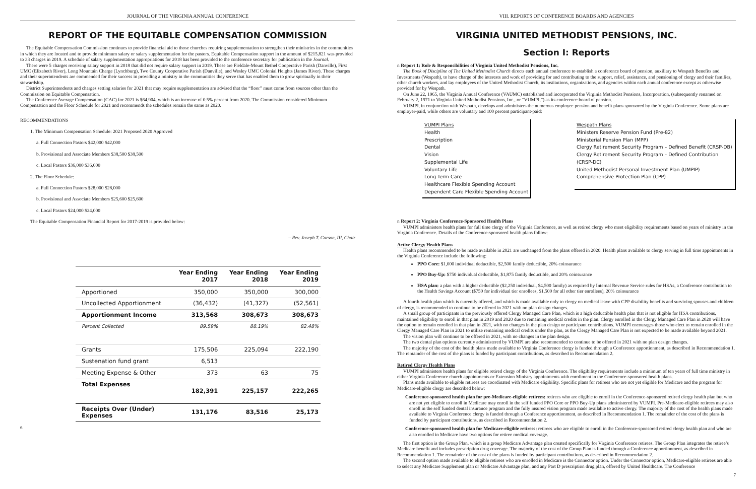JOURNAL OF THE VIRGINIA ANNUAL CONFERENCE
REPORT OF THE EQUITABLE COMPENSATION COMMISSION
The Equitable Compensation Commission continues to provide financial aid to those churches requiring supplementation to strengthen their ministries in the communities in which they are located and to provide minimum salary or salary supplementation for the pastors. Equitable Compensation support in the amount of $215,821 was provided to 33 charges in 2019. A schedule of salary supplementation appropriations for 2018 has been provided to the conference secretary for publication in the Journal.
There were 5 charges receiving salary support in 2018 that did not require salary support in 2019. These are Fieldale-Mount Bethel Cooperative Parish (Danville), First UMC (Elizabeth River), Long Mountain Charge (Lynchburg), Two County Cooperative Parish (Danville), and Wesley UMC Colonial Heights (James River). These charges and their superintendents are commended for their success in providing a ministry in the communities they serve that has enabled them to grow spiritually in their stewardship.
District Superintendents and charges setting salaries for 2021 that may require supplementation are advised that the “floor” must come from sources other than the Commission on Equitable Compensation.
The Conference Average Compensation (CAC) for 2021 is $64,904, which is an increase of 0.5% percent from 2020. The Commission considered Minimum Compensation and the Floor Schedule for 2021 and recommends the schedules remain the same as 2020.
RECOMMENDATIONS
1. The Minimum Compensation Schedule: 2021 Proposed 2020 Approved
a. Full Connection Pastors $42,000 $42,000
b. Provisional and Associate Members $38,500 $38,500
c. Local Pastors $36,000 $36,000
2. The Floor Schedule:
a. Full Connection Pastors $28,000 $28,000
b. Provisional and Associate Members $25,600 $25,600
c. Local Pastors $24,000 $24,000
The Equitable Compensation Financial Report for 2017-2019 is provided below:
– Rev. Joseph T. Carson, III, Chair
| | Year Ending 2017 | Year Ending 2018 | Year Ending 2019 |
| --- | --- | --- | --- |
| Apportioned | 350,000 | 350,000 | 300,000 |
| Uncollected Apportionment | (36,432) | (41,327) | (52,561) |
| Apportionment Income | 313,568 | 308,673 | 308,673 |
| Percent Collected | 89.59% | 88.19% | 82.48% |
| Grants | 175,506 | 225,094 | 222,190 |
| Sustenation fund grant | 6,513 | | |
| Meeting Expense & Other | 373 | 63 | 75 |
| Total Expenses | 182,391 | 225,157 | 222,265 |
| Receipts Over (Under) Expenses | 131,176 | 83,516 | 25,173 |
6
VIII. REPORTS OF CONFERENCE BOARDS AND AGENCIES
VIRGINIA UNITED METHODIST PENSIONS, INC.
Section I: Reports
n Report 1: Role & Responsibilities of Virginia United Methodist Pensions, Inc.
The Book of Discipline of The United Methodist Church directs each annual conference to establish a conference board of pension, auxiliary to Wespath Benefits and Investments (Wespath), to have charge of the interests and work of providing for and contributing to the support, relief, assistance, and pensioning of clergy and their families, other church workers, and lay employees of the United Methodist Church, its institutions, organizations, and agencies within each annual conference except as otherwise provided for by Wespath.
On June 22, 1965, the Virginia Annual Conference (VAUMC) established and incorporated the Virginia Methodist Pensions, Incorporation, (subsequently renamed on February 2, 1971 to Virginia United Methodist Pensions, Inc., or “VUMPI,”) as its conference board of pension.
VUMPI, in conjunction with Wespath, develops and administers the numerous employee pension and benefit plans sponsored by the Virginia Conference. Some plans are employer-paid, while others are voluntary and 100 percent participant-paid:
VUMPI Plans
Health
Prescription
Dental
Vision
Supplemental Life
Voluntary Life
Long Term Care
Healthcare Flexible Spending Account
Dependent Care Flexible Spending Account
Wespath Plans
Ministers Reserve Pension Fund (Pre-82)
Ministerial Pension Plan (MPP)
Clergy Retirement Security Program – Defined Benefit (CRSP-DB)
Clergy Retirement Security Program – Defined Contribution (CRSP-DC)
United Methodist Personal Investment Plan (UMPIP)
Comprehensive Protection Plan (CPP)
n Report 2: Virginia Conference-Sponsored Health Plans
VUMPI administers health plans for full time clergy of the Virginia Conference, as well as retired clergy who meet eligibility requirements based on years of ministry in the Virginia Conference. Details of the Conference-sponsored health plans follow:
Active Clergy Health Plans
Health plans recommended to be made available in 2021 are unchanged from the plans offered in 2020. Health plans available to clergy serving in full time appointments in the Virginia Conference include the following:
PPO Core: $1,000 individual deductible, $2,500 family deductible, 20% coinsurance
PPO Buy-Up: $750 individual deductible, $1,875 family deductible, and 20% coinsurance
HSA plan: a plan with a higher deductible ($2,250 individual, $4,500 family) as required by Internal Revenue Service rules for HSAs, a Conference contribution to the Health Savings Account ($750 for individual tier enrollees, $1,500 for all other tier enrollees), 20% coinsurance
A fourth health plan which is currently offered, and which is made available only to clergy on medical leave with CPP disability benefits and surviving spouses and children of clergy, is recommended to continue to be offered in 2021 with no plan design changes.
A small group of participants in the previously offered Clergy Managed Care Plan, which is a high deductible health plan that is not eligible for HSA contributions, maintained eligibility to enroll in that plan in 2019 and 2020 due to remaining medical credits in the plan. Clergy enrolled in the Clergy Managed Care Plan in 2020 will have the option to remain enrolled in that plan in 2021, with no changes in the plan design or participant contributions. VUMPI encourages those who elect to remain enrolled in the Clergy Managed Care Plan in 2021 to utilize remaining medical credits under the plan, as the Clergy Managed Care Plan is not expected to be made available beyond 2021.
The vision plan will continue to be offered in 2021, with no changes in the plan design.
The two dental plan options currently administered by VUMPI are also recommended to continue to be offered in 2021 with no plan design changes.
The majority of the cost of the health plans made available to Virginia Conference clergy is funded through a Conference apportionment, as described in Recommendation 1. The remainder of the cost of the plans is funded by participant contributions, as described in Recommendation 2.
Retired Clergy Health Plans
VUMPI administers health plans for eligible retired clergy of the Virginia Conference. The eligibility requirements include a minimum of ten years of full time ministry in either Virginia Conference church appointments or Extension Ministry appointments with enrollment in the Conference-sponsored health plans.
Plans made available to eligible retirees are coordinated with Medicare eligibility. Specific plans for retirees who are not yet eligible for Medicare and the program for Medicare-eligible clergy are described below:
Conference-sponsored health plan for pre-Medicare-eligible retirees: retirees who are eligible to enroll in the Conference-sponsored retired clergy health plan but who are not yet eligible to enroll in Medicare may enroll in the self funded PPO Core or PPO Buy-Up plans administered by VUMPI. Pre-Medicare-eligible retirees may also enroll in the self funded dental insurance program and the fully insured vision program made available to active clergy. The majority of the cost of the health plans made available to Virginia Conference clergy is funded through a Conference apportionment, as described in Recommendation 1. The remainder of the cost of the plans is funded by participant contributions, as described in Recommendation 2.
Conference-sponsored health plan for Medicare-eligible retirees: retirees who are eligible to enroll in the Conference-sponsored retired clergy health plan and who are also enrolled in Medicare have two options for retiree medical coverage.
The first option is the Group Plan, which is a group Medicare Advantage plan created specifically for Virginia Conference retirees. The Group Plan integrates the retiree’s Medicare benefit and includes prescription drug coverage. The majority of the cost of the Group Plan is funded through a Conference apportionment, as described in Recommendation 1. The remainder of the cost of the plans is funded by participant contributions, as described in Recommendation 2.
The second option made available to eligible retirees who are enrolled in Medicare is the Connector option. Under the Connector option, Medicare-eligible retirees are able to select any Medicare Supplement plan or Medicare Advantage plan, and any Part D prescription drug plan, offered by United Healthcare. The Conference
7